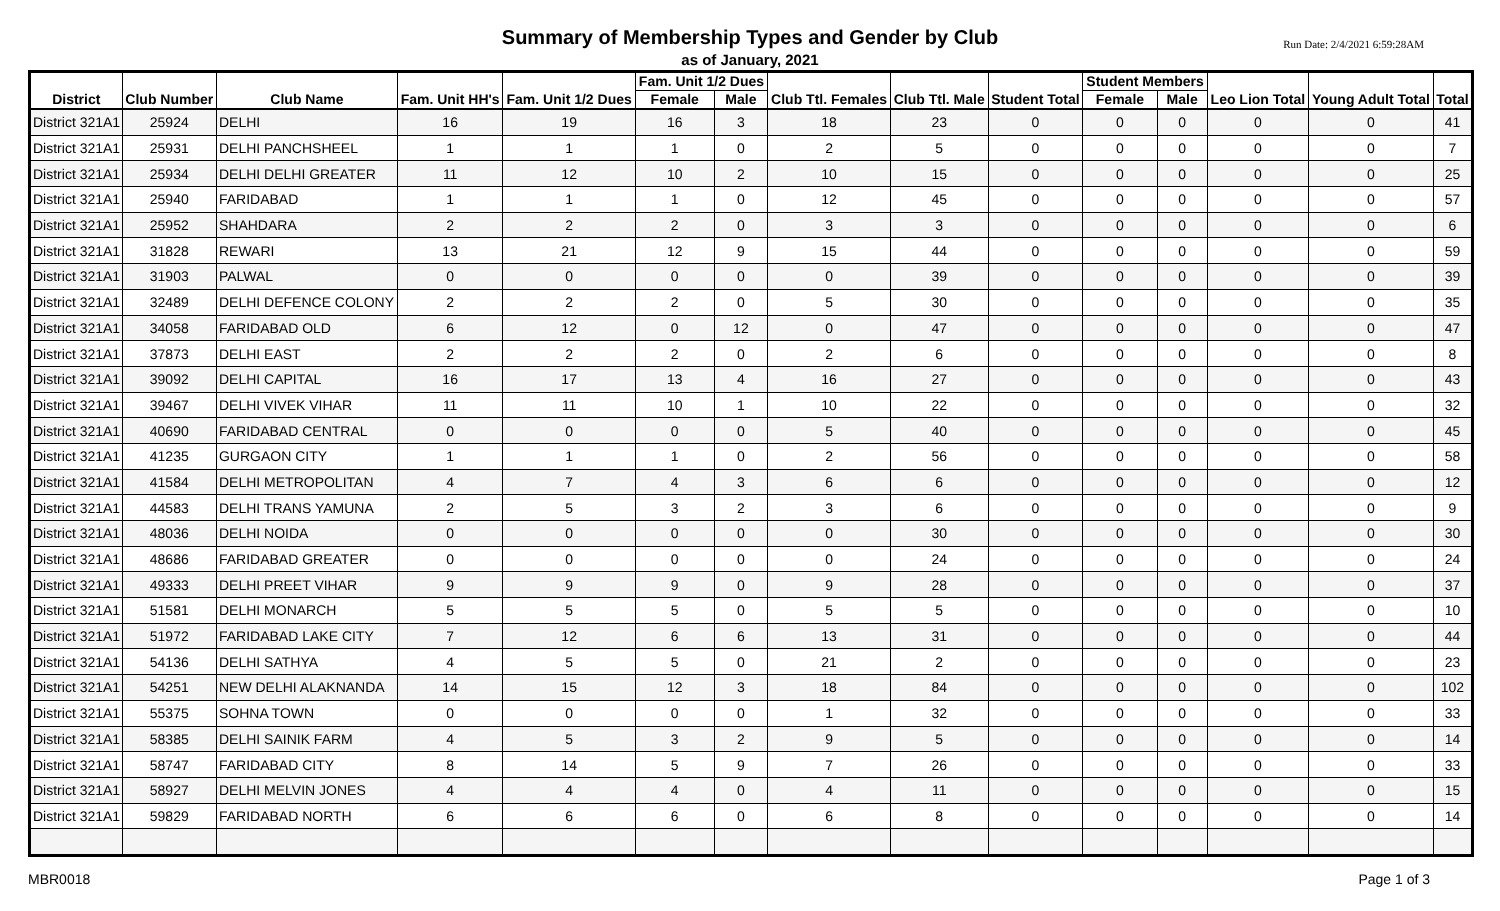Summary of Membership Types and Gender by Club
as of January, 2021
Run Date: 2/4/2021 6:59:28AM
| District | Club Number | Club Name | Fam. Unit HH's | Fam. Unit 1/2 Dues | Fam. Unit 1/2 Dues | | Club Ttl. Females | Club Ttl. Male | Student Total | Student Members | | Leo Lion Total | Young Adult Total | Total |
| --- | --- | --- | --- | --- | --- | --- | --- | --- | --- | --- | --- | --- | --- | --- |
| | | | | | Female | Male | | | | Female | Male | | | |
| District 321A1 | 25924 | DELHI | 16 | 19 | 16 | 3 | 18 | 23 | 0 | 0 | 0 | 0 | 0 | 41 |
| District 321A1 | 25931 | DELHI PANCHSHEEL | 1 | 1 | 1 | 0 | 2 | 5 | 0 | 0 | 0 | 0 | 0 | 7 |
| District 321A1 | 25934 | DELHI DELHI GREATER | 11 | 12 | 10 | 2 | 10 | 15 | 0 | 0 | 0 | 0 | 0 | 25 |
| District 321A1 | 25940 | FARIDABAD | 1 | 1 | 1 | 0 | 12 | 45 | 0 | 0 | 0 | 0 | 0 | 57 |
| District 321A1 | 25952 | SHAHDARA | 2 | 2 | 2 | 0 | 3 | 3 | 0 | 0 | 0 | 0 | 0 | 6 |
| District 321A1 | 31828 | REWARI | 13 | 21 | 12 | 9 | 15 | 44 | 0 | 0 | 0 | 0 | 0 | 59 |
| District 321A1 | 31903 | PALWAL | 0 | 0 | 0 | 0 | 0 | 39 | 0 | 0 | 0 | 0 | 0 | 39 |
| District 321A1 | 32489 | DELHI DEFENCE COLONY | 2 | 2 | 2 | 0 | 5 | 30 | 0 | 0 | 0 | 0 | 0 | 35 |
| District 321A1 | 34058 | FARIDABAD OLD | 6 | 12 | 0 | 12 | 0 | 47 | 0 | 0 | 0 | 0 | 0 | 47 |
| District 321A1 | 37873 | DELHI EAST | 2 | 2 | 2 | 0 | 2 | 6 | 0 | 0 | 0 | 0 | 0 | 8 |
| District 321A1 | 39092 | DELHI CAPITAL | 16 | 17 | 13 | 4 | 16 | 27 | 0 | 0 | 0 | 0 | 0 | 43 |
| District 321A1 | 39467 | DELHI VIVEK VIHAR | 11 | 11 | 10 | 1 | 10 | 22 | 0 | 0 | 0 | 0 | 0 | 32 |
| District 321A1 | 40690 | FARIDABAD CENTRAL | 0 | 0 | 0 | 0 | 5 | 40 | 0 | 0 | 0 | 0 | 0 | 45 |
| District 321A1 | 41235 | GURGAON CITY | 1 | 1 | 1 | 0 | 2 | 56 | 0 | 0 | 0 | 0 | 0 | 58 |
| District 321A1 | 41584 | DELHI METROPOLITAN | 4 | 7 | 4 | 3 | 6 | 6 | 0 | 0 | 0 | 0 | 0 | 12 |
| District 321A1 | 44583 | DELHI TRANS YAMUNA | 2 | 5 | 3 | 2 | 3 | 6 | 0 | 0 | 0 | 0 | 0 | 9 |
| District 321A1 | 48036 | DELHI NOIDA | 0 | 0 | 0 | 0 | 0 | 30 | 0 | 0 | 0 | 0 | 0 | 30 |
| District 321A1 | 48686 | FARIDABAD GREATER | 0 | 0 | 0 | 0 | 0 | 24 | 0 | 0 | 0 | 0 | 0 | 24 |
| District 321A1 | 49333 | DELHI PREET VIHAR | 9 | 9 | 9 | 0 | 9 | 28 | 0 | 0 | 0 | 0 | 0 | 37 |
| District 321A1 | 51581 | DELHI MONARCH | 5 | 5 | 5 | 0 | 5 | 5 | 0 | 0 | 0 | 0 | 0 | 10 |
| District 321A1 | 51972 | FARIDABAD LAKE CITY | 7 | 12 | 6 | 6 | 13 | 31 | 0 | 0 | 0 | 0 | 0 | 44 |
| District 321A1 | 54136 | DELHI SATHYA | 4 | 5 | 5 | 0 | 21 | 2 | 0 | 0 | 0 | 0 | 0 | 23 |
| District 321A1 | 54251 | NEW DELHI ALAKNANDA | 14 | 15 | 12 | 3 | 18 | 84 | 0 | 0 | 0 | 0 | 0 | 102 |
| District 321A1 | 55375 | SOHNA TOWN | 0 | 0 | 0 | 0 | 1 | 32 | 0 | 0 | 0 | 0 | 0 | 33 |
| District 321A1 | 58385 | DELHI SAINIK FARM | 4 | 5 | 3 | 2 | 9 | 5 | 0 | 0 | 0 | 0 | 0 | 14 |
| District 321A1 | 58747 | FARIDABAD CITY | 8 | 14 | 5 | 9 | 7 | 26 | 0 | 0 | 0 | 0 | 0 | 33 |
| District 321A1 | 58927 | DELHI MELVIN JONES | 4 | 4 | 4 | 0 | 4 | 11 | 0 | 0 | 0 | 0 | 0 | 15 |
| District 321A1 | 59829 | FARIDABAD NORTH | 6 | 6 | 6 | 0 | 6 | 8 | 0 | 0 | 0 | 0 | 0 | 14 |
MBR0018 Page 1 of 3